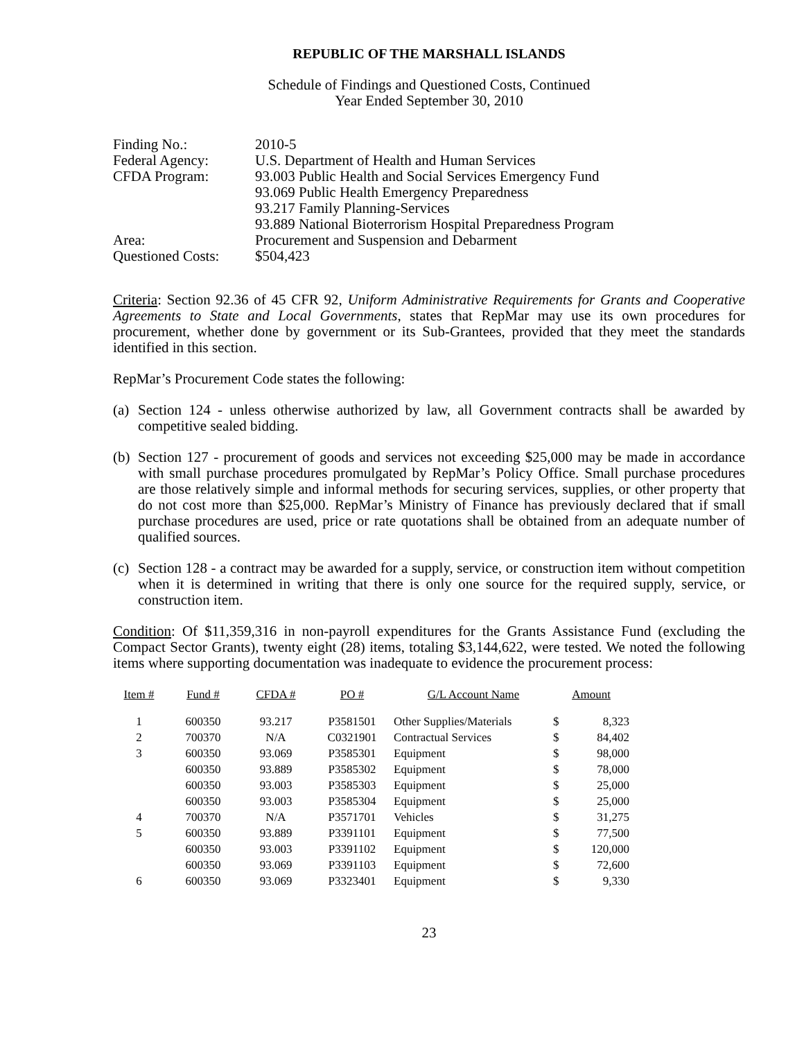REPUBLIC OF THE MARSHALL ISLANDS
Schedule of Findings and Questioned Costs, Continued
Year Ended September 30, 2010
| Finding No.: | 2010-5 |
| Federal Agency: | U.S. Department of Health and Human Services |
| CFDA Program: | 93.003 Public Health and Social Services Emergency Fund 93.069 Public Health Emergency Preparedness 93.217 Family Planning-Services 93.889 National Bioterrorism Hospital Preparedness Program |
| Area: | Procurement and Suspension and Debarment |
| Questioned Costs: | $504,423 |
Criteria: Section 92.36 of 45 CFR 92, Uniform Administrative Requirements for Grants and Cooperative Agreements to State and Local Governments, states that RepMar may use its own procedures for procurement, whether done by government or its Sub-Grantees, provided that they meet the standards identified in this section.
RepMar’s Procurement Code states the following:
(a) Section 124 - unless otherwise authorized by law, all Government contracts shall be awarded by competitive sealed bidding.
(b) Section 127 - procurement of goods and services not exceeding $25,000 may be made in accordance with small purchase procedures promulgated by RepMar’s Policy Office. Small purchase procedures are those relatively simple and informal methods for securing services, supplies, or other property that do not cost more than $25,000. RepMar’s Ministry of Finance has previously declared that if small purchase procedures are used, price or rate quotations shall be obtained from an adequate number of qualified sources.
(c) Section 128 - a contract may be awarded for a supply, service, or construction item without competition when it is determined in writing that there is only one source for the required supply, service, or construction item.
Condition: Of $11,359,316 in non-payroll expenditures for the Grants Assistance Fund (excluding the Compact Sector Grants), twenty eight (28) items, totaling $3,144,622, were tested. We noted the following items where supporting documentation was inadequate to evidence the procurement process:
| Item # | Fund # | CFDA # | PO # | G/L Account Name | Amount | |
| --- | --- | --- | --- | --- | --- | --- |
| 1 | 600350 | 93.217 | P3581501 | Other Supplies/Materials | $ | 8,323 |
| 2 | 700370 | N/A | C0321901 | Contractual Services | $ | 84,402 |
| 3 | 600350 | 93.069 | P3585301 | Equipment | $ | 98,000 |
| | 600350 | 93.889 | P3585302 | Equipment | $ | 78,000 |
| | 600350 | 93.003 | P3585303 | Equipment | $ | 25,000 |
| | 600350 | 93.003 | P3585304 | Equipment | $ | 25,000 |
| 4 | 700370 | N/A | P3571701 | Vehicles | $ | 31,275 |
| 5 | 600350 | 93.889 | P3391101 | Equipment | $ | 77,500 |
| | 600350 | 93.003 | P3391102 | Equipment | $ | 120,000 |
| | 600350 | 93.069 | P3391103 | Equipment | $ | 72,600 |
| 6 | 600350 | 93.069 | P3323401 | Equipment | $ | 9,330 |
23